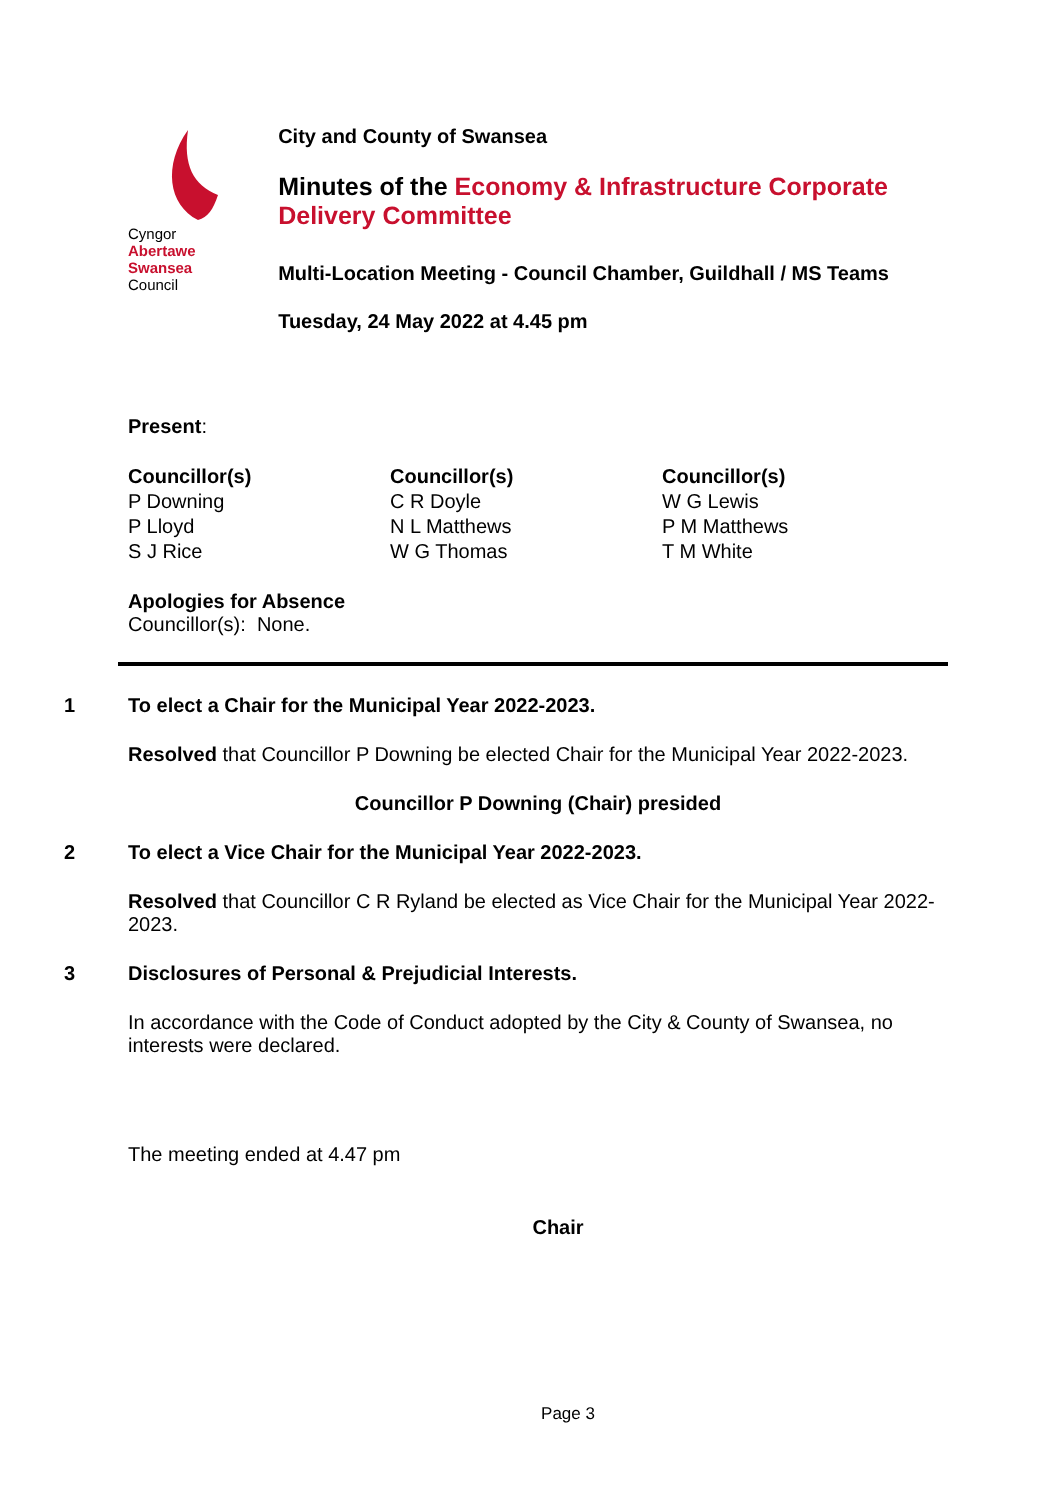Cyngor Abertawe
Swansea Council
City and County of Swansea
Minutes of the Economy & Infrastructure Corporate Delivery Committee
Multi-Location Meeting - Council Chamber, Guildhall / MS Teams
Tuesday, 24 May 2022 at 4.45 pm
Present:
Councillor(s)
P Downing
P Lloyd
S J Rice
Councillor(s)
C R Doyle
N L Matthews
W G Thomas
Councillor(s)
W G Lewis
P M Matthews
T M White
Apologies for Absence
Councillor(s): None.
1 To elect a Chair for the Municipal Year 2022-2023.
Resolved that Councillor P Downing be elected Chair for the Municipal Year 2022-2023.
Councillor P Downing (Chair) presided
2 To elect a Vice Chair for the Municipal Year 2022-2023.
Resolved that Councillor C R Ryland be elected as Vice Chair for the Municipal Year 2022-2023.
3 Disclosures of Personal & Prejudicial Interests.
In accordance with the Code of Conduct adopted by the City & County of Swansea, no interests were declared.
The meeting ended at 4.47 pm
Chair
Page 3